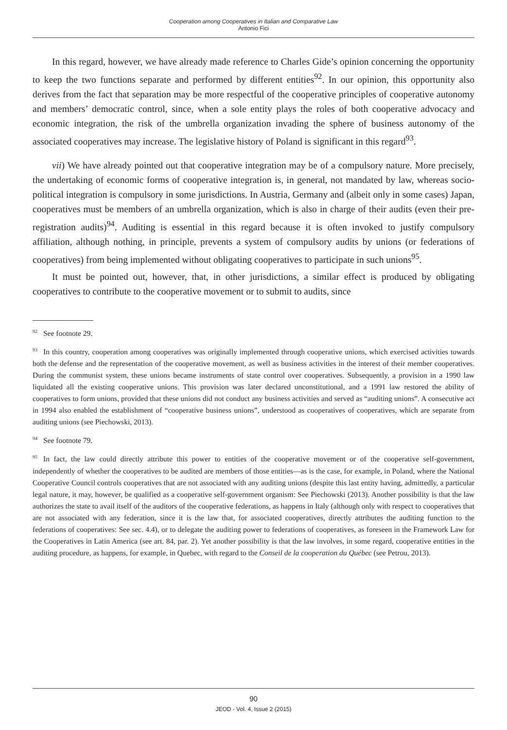Cooperation among Cooperatives in Italian and Comparative Law
Antonio Fici
In this regard, however, we have already made reference to Charles Gide’s opinion concerning the opportunity to keep the two functions separate and performed by different entities<sup>92</sup>. In our opinion, this opportunity also derives from the fact that separation may be more respectful of the cooperative principles of cooperative autonomy and members’ democratic control, since, when a sole entity plays the roles of both cooperative advocacy and economic integration, the risk of the umbrella organization invading the sphere of business autonomy of the associated cooperatives may increase. The legislative history of Poland is significant in this regard<sup>93</sup>.
vii) We have already pointed out that cooperative integration may be of a compulsory nature. More precisely, the undertaking of economic forms of cooperative integration is, in general, not mandated by law, whereas socio-political integration is compulsory in some jurisdictions. In Austria, Germany and (albeit only in some cases) Japan, cooperatives must be members of an umbrella organization, which is also in charge of their audits (even their pre-registration audits)<sup>94</sup>. Auditing is essential in this regard because it is often invoked to justify compulsory affiliation, although nothing, in principle, prevents a system of compulsory audits by unions (or federations of cooperatives) from being implemented without obligating cooperatives to participate in such unions<sup>95</sup>.
It must be pointed out, however, that, in other jurisdictions, a similar effect is produced by obligating cooperatives to contribute to the cooperative movement or to submit to audits, since
<sup>92</sup> See footnote 29.
<sup>93</sup>In this country, cooperation among cooperatives was originally implemented through cooperative unions, which exercised activities towards both the defense and the representation of the cooperative movement, as well as business activities in the interest of their member cooperatives. During the communist system, these unions became instruments of state control over cooperatives. Subsequently, a provision in a 1990 law liquidated all the existing cooperative unions. This provision was later declared unconstitutional, and a 1991 law restored the ability of cooperatives to form unions, provided that these unions did not conduct any business activities and served as “auditing unions”. A consecutive act in 1994 also enabled the establishment of “cooperative business unions”, understood as cooperatives of cooperatives, which are separate from auditing unions (see Piechowski, 2013).
<sup>94</sup> See footnote 79.
<sup>95</sup>In fact, the law could directly attribute this power to entities of the cooperative movement or of the cooperative self-government, independently of whether the cooperatives to be audited are members of those entities—as is the case, for example, in Poland, where the National Cooperative Council controls cooperatives that are not associated with any auditing unions (despite this last entity having, admittedly, a particular legal nature, it may, however, be qualified as a cooperative self-government organism: See Piechowski (2013). Another possibility is that the law authorizes the state to avail itself of the auditors of the cooperative federations, as happens in Italy (although only with respect to cooperatives that are not associated with any federation, since it is the law that, for associated cooperatives, directly attributes the auditing function to the federations of cooperatives: See sec. 4.4), or to delegate the auditing power to federations of cooperatives, as foreseen in the Framework Law for the Cooperatives in Latin America (see art. 84, par. 2). Yet another possibility is that the law involves, in some regard, cooperative entities in the auditing procedure, as happens, for example, in Quebec, with regard to the Conseil de la cooperation du Québec (see Petrou, 2013).
90
JEOD - Vol. 4, Issue 2 (2015)